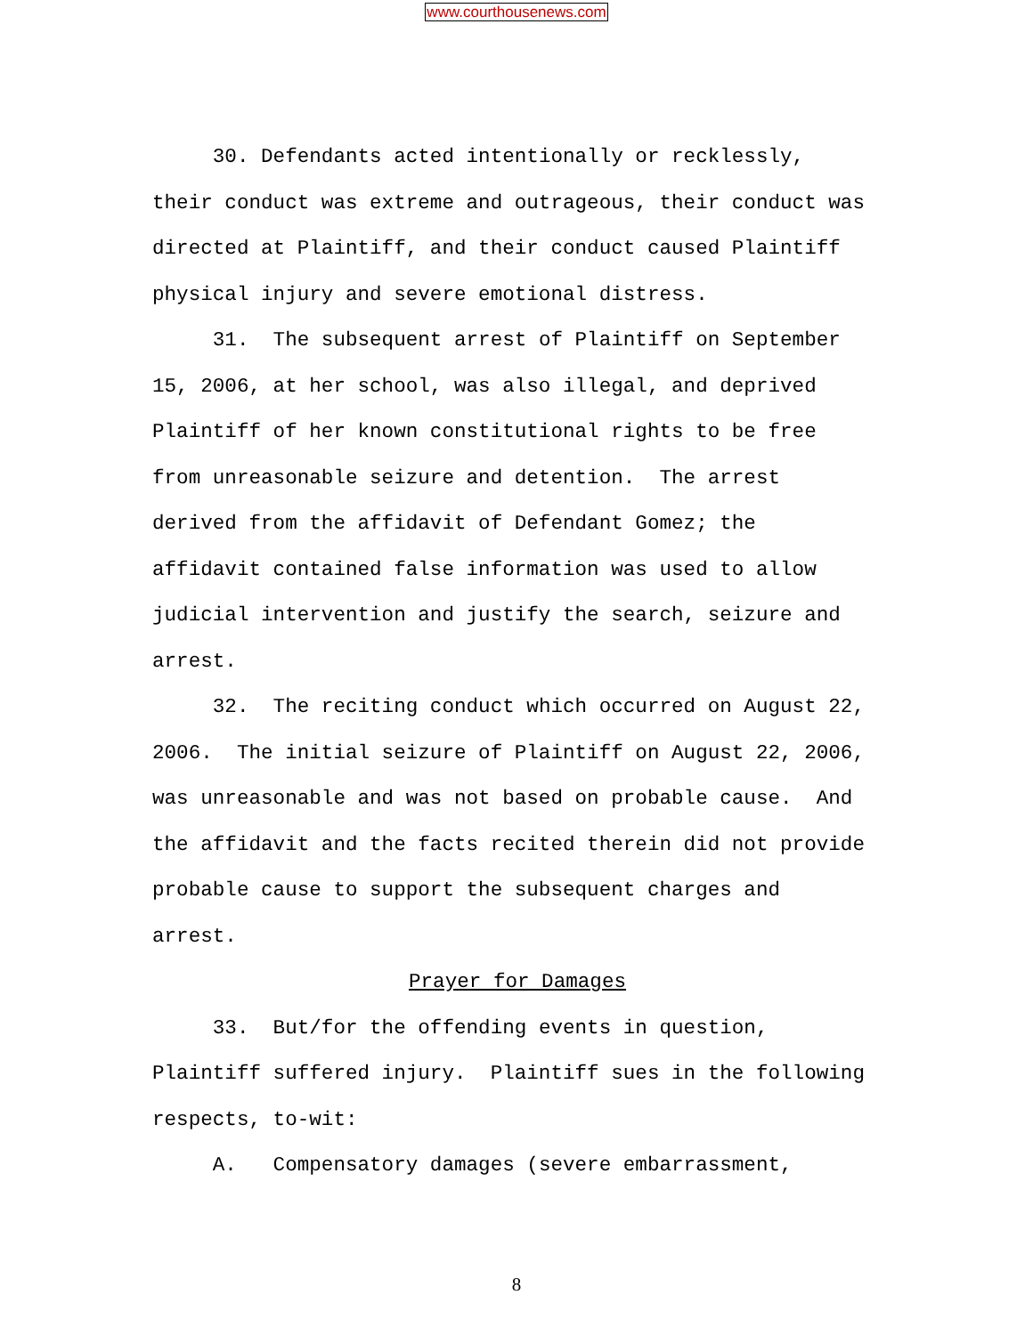www.courthousenews.com
30. Defendants acted intentionally or recklessly, their conduct was extreme and outrageous, their conduct was directed at Plaintiff, and their conduct caused Plaintiff physical injury and severe emotional distress.
31. The subsequent arrest of Plaintiff on September 15, 2006, at her school, was also illegal, and deprived Plaintiff of her known constitutional rights to be free from unreasonable seizure and detention. The arrest derived from the affidavit of Defendant Gomez; the affidavit contained false information was used to allow judicial intervention and justify the search, seizure and arrest.
32. The reciting conduct which occurred on August 22, 2006. The initial seizure of Plaintiff on August 22, 2006, was unreasonable and was not based on probable cause. And the affidavit and the facts recited therein did not provide probable cause to support the subsequent charges and arrest.
Prayer for Damages
33. But/for the offending events in question, Plaintiff suffered injury. Plaintiff sues in the following respects, to-wit:
A. Compensatory damages (severe embarrassment,
8